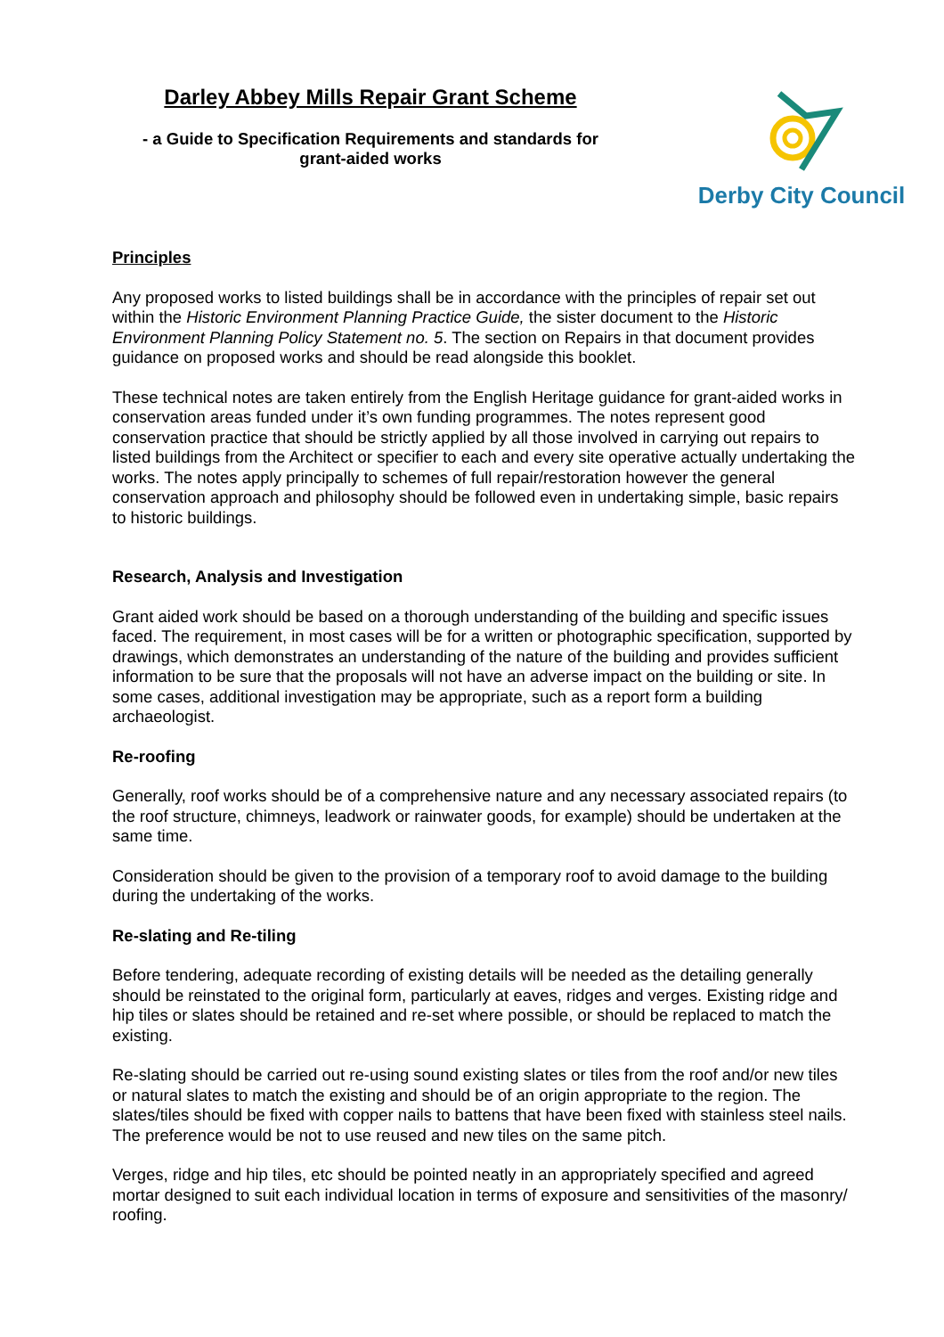Darley Abbey Mills Repair Grant Scheme
- a Guide to Specification Requirements and standards for
grant-aided works
Derby City Council
Principles
Any proposed works to listed buildings shall be in accordance with the principles of repair set out within the Historic Environment Planning Practice Guide, the sister document to the Historic Environment Planning Policy Statement no. 5. The section on Repairs in that document provides guidance on proposed works and should be read alongside this booklet.
These technical notes are taken entirely from the English Heritage guidance for grant-aided works in conservation areas funded under it’s own funding programmes. The notes represent good conservation practice that should be strictly applied by all those involved in carrying out repairs to listed buildings from the Architect or specifier to each and every site operative actually undertaking the works. The notes apply principally to schemes of full repair/restoration however the general conservation approach and philosophy should be followed even in undertaking simple, basic repairs to historic buildings.
Research, Analysis and Investigation
Grant aided work should be based on a thorough understanding of the building and specific issues faced. The requirement, in most cases will be for a written or photographic specification, supported by drawings, which demonstrates an understanding of the nature of the building and provides sufficient information to be sure that the proposals will not have an adverse impact on the building or site. In some cases, additional investigation may be appropriate, such as a report form a building archaeologist.
Re-roofing
Generally, roof works should be of a comprehensive nature and any necessary associated repairs (to the roof structure, chimneys, leadwork or rainwater goods, for example) should be undertaken at the same time.
Consideration should be given to the provision of a temporary roof to avoid damage to the building during the undertaking of the works.
Re-slating and Re-tiling
Before tendering, adequate recording of existing details will be needed as the detailing generally should be reinstated to the original form, particularly at eaves, ridges and verges. Existing ridge and hip tiles or slates should be retained and re-set where possible, or should be replaced to match the existing.
Re-slating should be carried out re-using sound existing slates or tiles from the roof and/or new tiles or natural slates to match the existing and should be of an origin appropriate to the region. The slates/tiles should be fixed with copper nails to battens that have been fixed with stainless steel nails. The preference would be not to use reused and new tiles on the same pitch.
Verges, ridge and hip tiles, etc should be pointed neatly in an appropriately specified and agreed mortar designed to suit each individual location in terms of exposure and sensitivities of the masonry/ roofing.